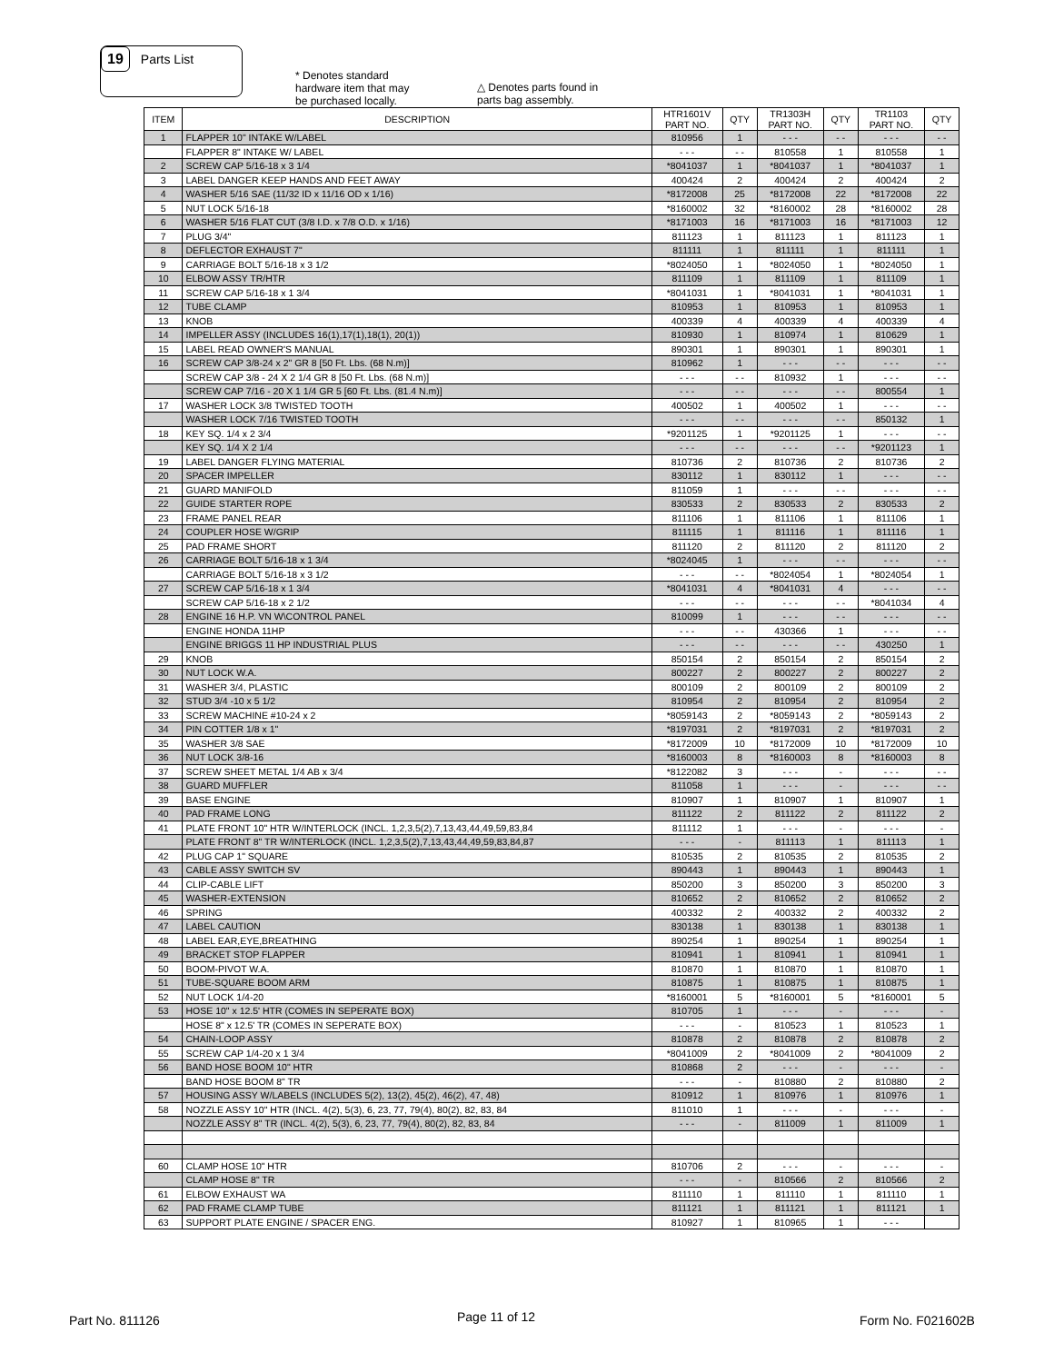19 Parts List
* Denotes standard
hardware item that may
be purchased locally.
△ Denotes parts found in
parts bag assembly.
| ITEM | DESCRIPTION | HTR1601V PART NO. | QTY | TR1303H PART NO. | QTY | TR1103 PART NO. | QTY |
| --- | --- | --- | --- | --- | --- | --- | --- |
| 1 | FLAPPER 10" INTAKE W/LABEL | 810956 | 1 | - - - | - - | - - - | - - |
| | FLAPPER 8" INTAKE W/ LABEL | - - - | - - | 810558 | 1 | 810558 | 1 |
| 2 | SCREW CAP 5/16-18 x 3 1/4 | *8041037 | 1 | *8041037 | 1 | *8041037 | 1 |
| 3 | LABEL DANGER KEEP HANDS AND FEET AWAY | 400424 | 2 | 400424 | 2 | 400424 | 2 |
| 4 | WASHER 5/16 SAE (11/32 ID x 11/16 OD x 1/16) | *8172008 | 25 | *8172008 | 22 | *8172008 | 22 |
| 5 | NUT LOCK 5/16-18 | *8160002 | 32 | *8160002 | 28 | *8160002 | 28 |
| 6 | WASHER 5/16 FLAT CUT (3/8 I.D. x 7/8 O.D. x 1/16) | *8171003 | 16 | *8171003 | 16 | *8171003 | 12 |
| 7 | PLUG 3/4" | 811123 | 1 | 811123 | 1 | 811123 | 1 |
| 8 | DEFLECTOR EXHAUST 7" | 811111 | 1 | 811111 | 1 | 811111 | 1 |
| 9 | CARRIAGE BOLT 5/16-18 x 3 1/2 | *8024050 | 1 | *8024050 | 1 | *8024050 | 1 |
| 10 | ELBOW ASSY TR/HTR | 811109 | 1 | 811109 | 1 | 811109 | 1 |
| 11 | SCREW CAP 5/16-18 x 1 3/4 | *8041031 | 1 | *8041031 | 1 | *8041031 | 1 |
| 12 | TUBE CLAMP | 810953 | 1 | 810953 | 1 | 810953 | 1 |
| 13 | KNOB | 400339 | 4 | 400339 | 4 | 400339 | 4 |
| 14 | IMPELLER ASSY (INCLUDES 16(1),17(1),18(1), 20(1)) | 810930 | 1 | 810974 | 1 | 810629 | 1 |
| 15 | LABEL READ OWNER'S MANUAL | 890301 | 1 | 890301 | 1 | 890301 | 1 |
| 16 | SCREW CAP 3/8-24 x 2" GR 8 [50 Ft. Lbs. (68 N.m)] | 810962 | 1 | - - - | - - | - - - | - - |
| | SCREW CAP 3/8 - 24 X 2 1/4 GR 8 [50 Ft. Lbs. (68 N.m)] | - - - | - - | 810932 | 1 | - - - | - - |
| | SCREW CAP 7/16 - 20 X 1 1/4 GR 5 [60 Ft. Lbs. (81.4 N.m)] | - - - | - - | - - - | - - | 800554 | 1 |
| 17 | WASHER LOCK 3/8 TWISTED TOOTH | 400502 | 1 | 400502 | 1 | - - - | - - |
| | WASHER LOCK 7/16 TWISTED TOOTH | - - - | - - | - - - | - - | 850132 | 1 |
| 18 | KEY SQ. 1/4 x 2 3/4 | *9201125 | 1 | *9201125 | 1 | - - - | - - |
| | KEY SQ. 1/4 X 2 1/4 | - - - | - - | - - - | - - | *9201123 | 1 |
| 19 | LABEL DANGER FLYING MATERIAL | 810736 | 2 | 810736 | 2 | 810736 | 2 |
| 20 | SPACER IMPELLER | 830112 | 1 | 830112 | 1 | - - - | - - |
| 21 | GUARD MANIFOLD | 811059 | 1 | - - - | - - | - - - | - - |
| 22 | GUIDE STARTER ROPE | 830533 | 2 | 830533 | 2 | 830533 | 2 |
| 23 | FRAME PANEL REAR | 811106 | 1 | 811106 | 1 | 811106 | 1 |
| 24 | COUPLER HOSE W/GRIP | 811115 | 1 | 811116 | 1 | 811116 | 1 |
| 25 | PAD FRAME SHORT | 811120 | 2 | 811120 | 2 | 811120 | 2 |
| 26 | CARRIAGE BOLT 5/16-18 x 1 3/4 | *8024045 | 1 | - - - | - - | - - - | - - |
| | CARRIAGE BOLT 5/16-18 x 3 1/2 | - - - | - - | *8024054 | 1 | *8024054 | 1 |
| 27 | SCREW CAP 5/16-18 x 1 3/4 | *8041031 | 4 | *8041031 | 4 | - - - | - - |
| | SCREW CAP 5/16-18 x 2 1/2 | - - - | - - | - - - | - - | *8041034 | 4 |
| 28 | ENGINE 16 H.P. VN W\CONTROL PANEL | 810099 | 1 | - - - | - - | - - - | - - |
| | ENGINE HONDA 11HP | - - - | - - | 430366 | 1 | - - - | - - |
| | ENGINE BRIGGS 11 HP INDUSTRIAL PLUS | - - - | - - | - - - | - - | 430250 | 1 |
| 29 | KNOB | 850154 | 2 | 850154 | 2 | 850154 | 2 |
| 30 | NUT LOCK W.A. | 800227 | 2 | 800227 | 2 | 800227 | 2 |
| 31 | WASHER 3/4, PLASTIC | 800109 | 2 | 800109 | 2 | 800109 | 2 |
| 32 | STUD 3/4 -10 x 5 1/2 | 810954 | 2 | 810954 | 2 | 810954 | 2 |
| 33 | SCREW MACHINE #10-24 x 2 | *8059143 | 2 | *8059143 | 2 | *8059143 | 2 |
| 34 | PIN COTTER 1/8 x 1" | *8197031 | 2 | *8197031 | 2 | *8197031 | 2 |
| 35 | WASHER 3/8 SAE | *8172009 | 10 | *8172009 | 10 | *8172009 | 10 |
| 36 | NUT LOCK 3/8-16 | *8160003 | 8 | *8160003 | 8 | *8160003 | 8 |
| 37 | SCREW SHEET METAL 1/4 AB x 3/4 | *8122082 | 3 | - - - | - | - - - | - - |
| 38 | GUARD MUFFLER | 811058 | 1 | - - - | - | - - - | - - |
| 39 | BASE ENGINE | 810907 | 1 | 810907 | 1 | 810907 | 1 |
| 40 | PAD FRAME LONG | 811122 | 2 | 811122 | 2 | 811122 | 2 |
| 41 | PLATE FRONT 10" HTR W/INTERLOCK (INCL. 1,2,3,5(2),7,13,43,44,49,59,83,84 | 811112 | 1 | - - - | - | - - - | - |
| | PLATE FRONT 8" TR W/INTERLOCK (INCL. 1,2,3,5(2),7,13,43,44,49,59,83,84,87 | - - - | - | 811113 | 1 | 811113 | 1 |
| 42 | PLUG CAP 1" SQUARE | 810535 | 2 | 810535 | 2 | 810535 | 2 |
| 43 | CABLE ASSY SWITCH SV | 890443 | 1 | 890443 | 1 | 890443 | 1 |
| 44 | CLIP-CABLE LIFT | 850200 | 3 | 850200 | 3 | 850200 | 3 |
| 45 | WASHER-EXTENSION | 810652 | 2 | 810652 | 2 | 810652 | 2 |
| 46 | SPRING | 400332 | 2 | 400332 | 2 | 400332 | 2 |
| 47 | LABEL CAUTION | 830138 | 1 | 830138 | 1 | 830138 | 1 |
| 48 | LABEL EAR,EYE,BREATHING | 890254 | 1 | 890254 | 1 | 890254 | 1 |
| 49 | BRACKET STOP FLAPPER | 810941 | 1 | 810941 | 1 | 810941 | 1 |
| 50 | BOOM-PIVOT W.A. | 810870 | 1 | 810870 | 1 | 810870 | 1 |
| 51 | TUBE-SQUARE BOOM ARM | 810875 | 1 | 810875 | 1 | 810875 | 1 |
| 52 | NUT LOCK 1/4-20 | *8160001 | 5 | *8160001 | 5 | *8160001 | 5 |
| 53 | HOSE 10" x 12.5' HTR (COMES IN SEPERATE BOX) | 810705 | 1 | - - - | - | - - - | - |
| | HOSE 8" x 12.5' TR (COMES IN SEPERATE BOX) | - - - | - | 810523 | 1 | 810523 | 1 |
| 54 | CHAIN-LOOP ASSY | 810878 | 2 | 810878 | 2 | 810878 | 2 |
| 55 | SCREW CAP 1/4-20 x 1 3/4 | *8041009 | 2 | *8041009 | 2 | *8041009 | 2 |
| 56 | BAND HOSE BOOM 10" HTR | 810868 | 2 | - - - | - | - - - | - |
| | BAND HOSE BOOM 8" TR | - - - | - | 810880 | 2 | 810880 | 2 |
| 57 | HOUSING ASSY W/LABELS (INCLUDES 5(2), 13(2), 45(2), 46(2), 47, 48) | 810912 | 1 | 810976 | 1 | 810976 | 1 |
| 58 | NOZZLE ASSY 10" HTR (INCL. 4(2), 5(3), 6, 23, 77, 79(4), 80(2), 82, 83, 84 | 811010 | 1 | - - - | - | - - - | - |
| | NOZZLE ASSY 8" TR (INCL. 4(2), 5(3), 6, 23, 77, 79(4), 80(2), 82, 83, 84 | - - - | - | 811009 | 1 | 811009 | 1 |
| 60 | CLAMP HOSE 10" HTR | 810706 | 2 | - - - | - | - - - | - |
| | CLAMP HOSE 8" TR | - - - | - | 810566 | 2 | 810566 | 2 |
| 61 | ELBOW EXHAUST WA | 811110 | 1 | 811110 | 1 | 811110 | 1 |
| 62 | PAD FRAME CLAMP TUBE | 811121 | 1 | 811121 | 1 | 811121 | 1 |
| 63 | SUPPORT PLATE ENGINE / SPACER ENG. | 810927 | 1 | 810965 | 1 | - - - | |
Part No. 811126 Page 11 of 12 Form No. F021602B